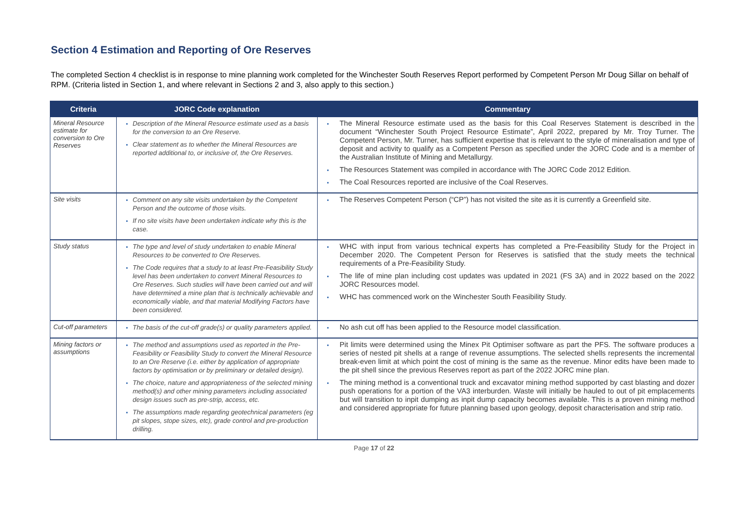Section 4 Estimation and Reporting of Ore Reserves
The completed Section 4 checklist is in response to mine planning work completed for the Winchester South Reserves Report performed by Competent Person Mr Doug Sillar on behalf of RPM. (Criteria listed in Section 1, and where relevant in Sections 2 and 3, also apply to this section.)
| Criteria | JORC Code explanation | Commentary |
| --- | --- | --- |
| Mineral Resource estimate for conversion to Ore Reserves | Description of the Mineral Resource estimate used as a basis for the conversion to an Ore Reserve. Clear statement as to whether the Mineral Resources are reported additional to, or inclusive of, the Ore Reserves. | The Mineral Resource estimate used as the basis for this Coal Reserves Statement is described in the document “Winchester South Project Resource Estimate”, April 2022, prepared by Mr. Troy Turner. The Competent Person, Mr. Turner, has sufficient expertise that is relevant to the style of mineralisation and type of deposit and activity to qualify as a Competent Person as specified under the JORC Code and is a member of the Australian Institute of Mining and Metallurgy. The Resources Statement was compiled in accordance with The JORC Code 2012 Edition. The Coal Resources reported are inclusive of the Coal Reserves. |
| Site visits | Comment on any site visits undertaken by the Competent Person and the outcome of those visits. If no site visits have been undertaken indicate why this is the case. | The Reserves Competent Person (“CP”) has not visited the site as it is currently a Greenfield site. |
| Study status | The type and level of study undertaken to enable Mineral Resources to be converted to Ore Reserves. The Code requires that a study to at least Pre-Feasibility Study level has been undertaken to convert Mineral Resources to Ore Reserves. Such studies will have been carried out and will have determined a mine plan that is technically achievable and economically viable, and that material Modifying Factors have been considered. | WHC with input from various technical experts has completed a Pre-Feasibility Study for the Project in December 2020. The Competent Person for Reserves is satisfied that the study meets the technical requirements of a Pre-Feasibility Study. The life of mine plan including cost updates was updated in 2021 (FS 3A) and in 2022 based on the 2022 JORC Resources model. WHC has commenced work on the Winchester South Feasibility Study. |
| Cut-off parameters | The basis of the cut-off grade(s) or quality parameters applied. | No ash cut off has been applied to the Resource model classification. |
| Mining factors or assumptions | The method and assumptions used as reported in the Pre-Feasibility or Feasibility Study to convert the Mineral Resource to an Ore Reserve (i.e. either by application of appropriate factors by optimisation or by preliminary or detailed design). The choice, nature and appropriateness of the selected mining method(s) and other mining parameters including associated design issues such as pre-strip, access, etc. The assumptions made regarding geotechnical parameters (eg pit slopes, stope sizes, etc), grade control and pre-production drilling. | Pit limits were determined using the Minex Pit Optimiser software as part the PFS. The software produces a series of nested pit shells at a range of revenue assumptions. The selected shells represents the incremental break-even limit at which point the cost of mining is the same as the revenue. Minor edits have been made to the pit shell since the previous Reserves report as part of the 2022 JORC mine plan. The mining method is a conventional truck and excavator mining method supported by cast blasting and dozer push operations for a portion of the VA3 interburden. Waste will initially be hauled to out of pit emplacements but will transition to inpit dumping as inpit dump capacity becomes available. This is a proven mining method and considered appropriate for future planning based upon geology, deposit characterisation and strip ratio. |
Page 17 of 22